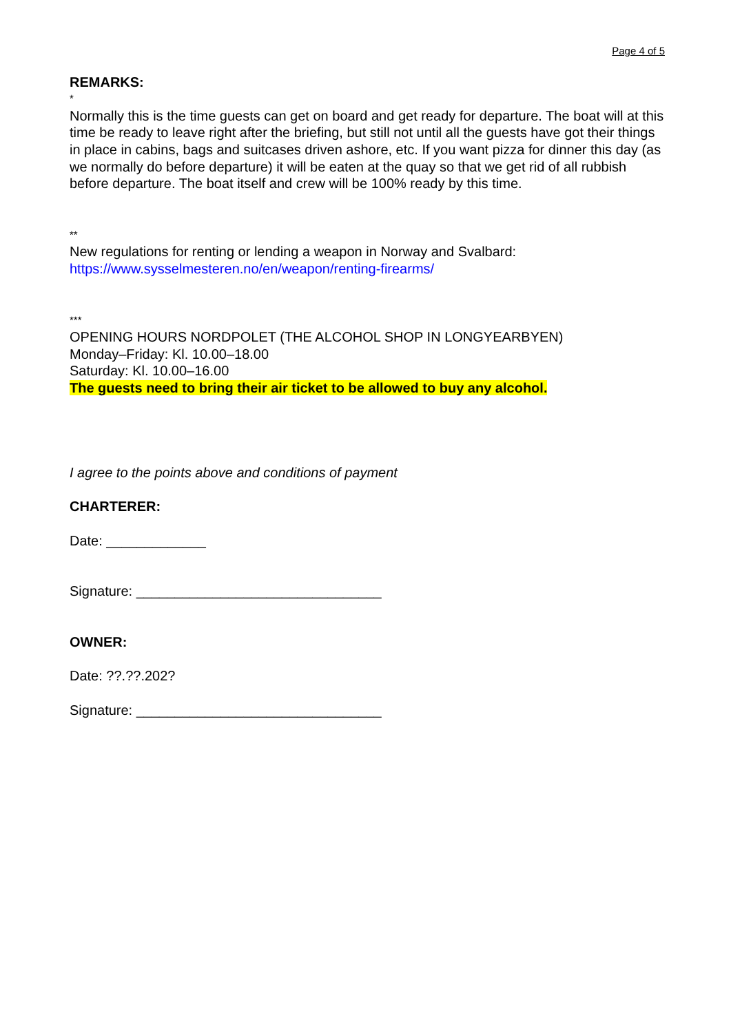Page 4 of 5
REMARKS:
*
Normally this is the time guests can get on board and get ready for departure. The boat will at this time be ready to leave right after the briefing, but still not until all the guests have got their things in place in cabins, bags and suitcases driven ashore, etc. If you want pizza for dinner this day (as we normally do before departure) it will be eaten at the quay so that we get rid of all rubbish before departure. The boat itself and crew will be 100% ready by this time.
**
New regulations for renting or lending a weapon in Norway and Svalbard:
https://www.sysselmesteren.no/en/weapon/renting-firearms/
***
OPENING HOURS NORDPOLET (THE ALCOHOL SHOP IN LONGYEARBYEN)
Monday–Friday: Kl. 10.00–18.00
Saturday: Kl. 10.00–16.00
The guests need to bring their air ticket to be allowed to buy any alcohol.
I agree to the points above and conditions of payment
CHARTERER:
Date: _____________
Signature: ________________________________
OWNER:
Date: ??.??.202?
Signature: ________________________________